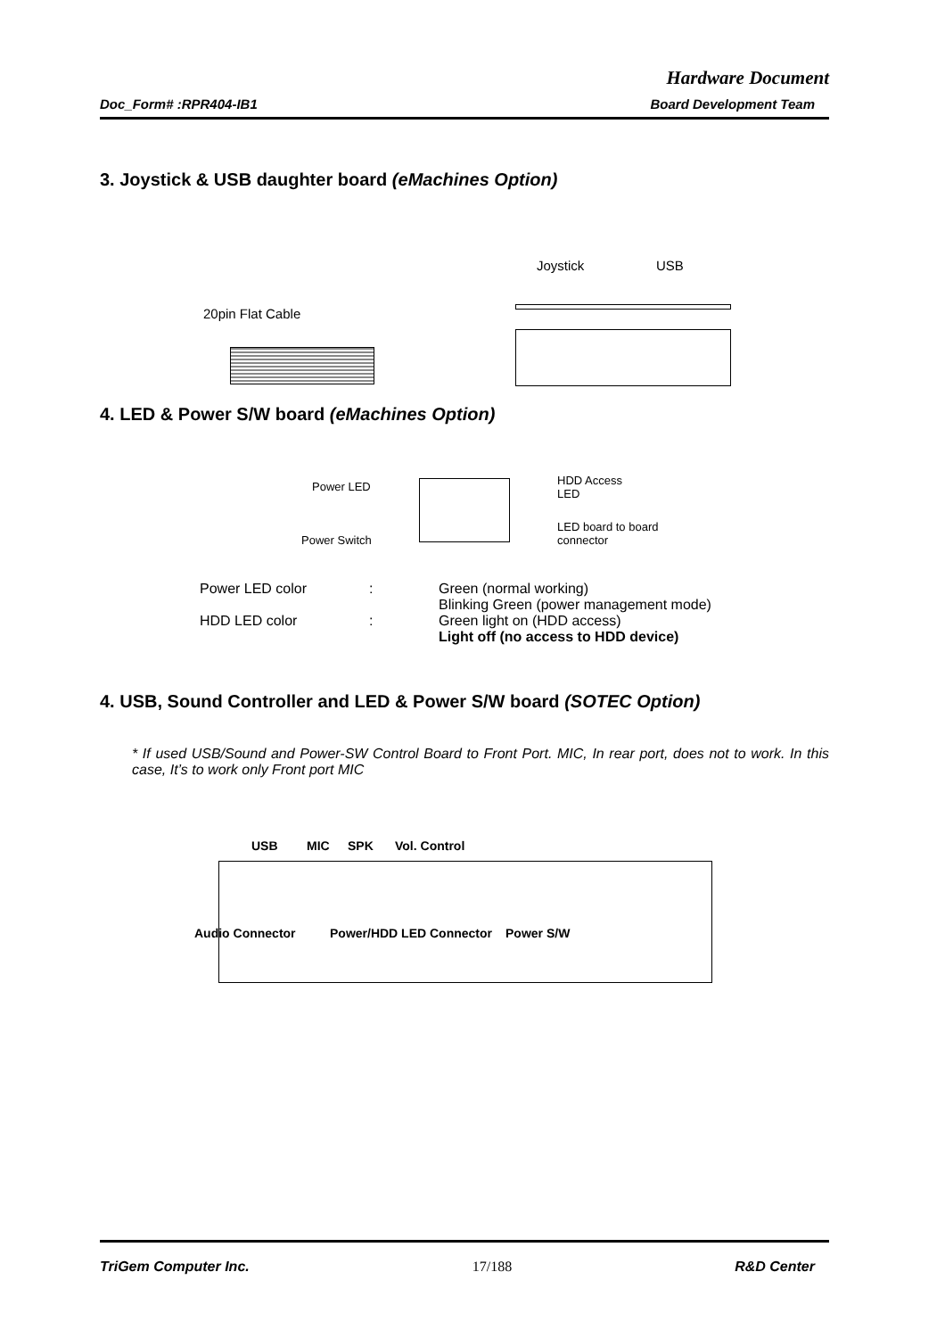Hardware Document
Doc_Form# :RPR404-IB1 Board Development Team
3. Joystick & USB daughter board (eMachines Option)
20pin Flat Cable
Joystick USB
4. LED & Power S/W board (eMachines Option)
Power LED
Power Switch
HDD Access
LED
LED board to board
connector
Power LED color
:
Green (normal working)
Blinking Green (power management mode)
HDD LED color
:
Green light on (HDD access)
Light off (no access to HDD device)
4. USB, Sound Controller and LED & Power S/W board (SOTEC Option)
* If used USB/Sound and Power-SW Control Board to Front Port. MIC, In rear port, does not to work. In this case, It’s to work only Front port MIC
USB MIC SPK Vol. Control
Audio Connector Power/HDD LED Connector Power S/W
TriGem Computer Inc. 17/188 R&D Center